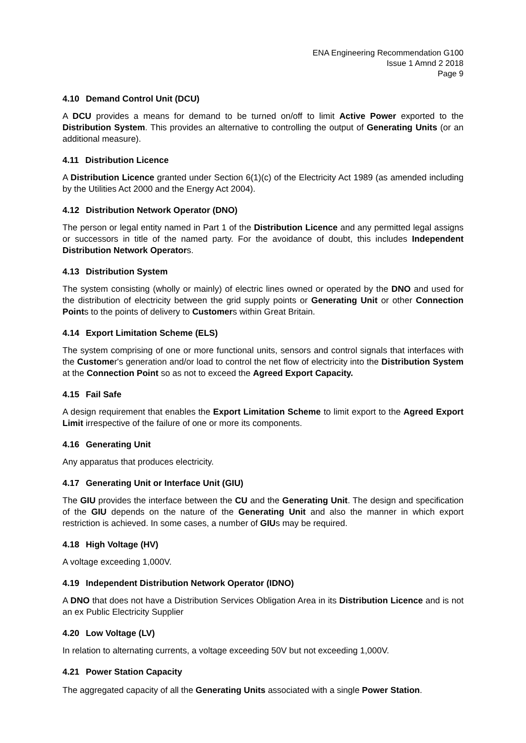ENA Engineering Recommendation G100
Issue 1 Amnd 2 2018
Page 9
4.10 Demand Control Unit (DCU)
A DCU provides a means for demand to be turned on/off to limit Active Power exported to the Distribution System. This provides an alternative to controlling the output of Generating Units (or an additional measure).
4.11 Distribution Licence
A Distribution Licence granted under Section 6(1)(c) of the Electricity Act 1989 (as amended including by the Utilities Act 2000 and the Energy Act 2004).
4.12 Distribution Network Operator (DNO)
The person or legal entity named in Part 1 of the Distribution Licence and any permitted legal assigns or successors in title of the named party. For the avoidance of doubt, this includes Independent Distribution Network Operators.
4.13 Distribution System
The system consisting (wholly or mainly) of electric lines owned or operated by the DNO and used for the distribution of electricity between the grid supply points or Generating Unit or other Connection Points to the points of delivery to Customers within Great Britain.
4.14 Export Limitation Scheme (ELS)
The system comprising of one or more functional units, sensors and control signals that interfaces with the Customer's generation and/or load to control the net flow of electricity into the Distribution System at the Connection Point so as not to exceed the Agreed Export Capacity.
4.15 Fail Safe
A design requirement that enables the Export Limitation Scheme to limit export to the Agreed Export Limit irrespective of the failure of one or more its components.
4.16 Generating Unit
Any apparatus that produces electricity.
4.17 Generating Unit or Interface Unit (GIU)
The GIU provides the interface between the CU and the Generating Unit. The design and specification of the GIU depends on the nature of the Generating Unit and also the manner in which export restriction is achieved. In some cases, a number of GIUs may be required.
4.18 High Voltage (HV)
A voltage exceeding 1,000V.
4.19 Independent Distribution Network Operator (IDNO)
A DNO that does not have a Distribution Services Obligation Area in its Distribution Licence and is not an ex Public Electricity Supplier
4.20 Low Voltage (LV)
In relation to alternating currents, a voltage exceeding 50V but not exceeding 1,000V.
4.21 Power Station Capacity
The aggregated capacity of all the Generating Units associated with a single Power Station.